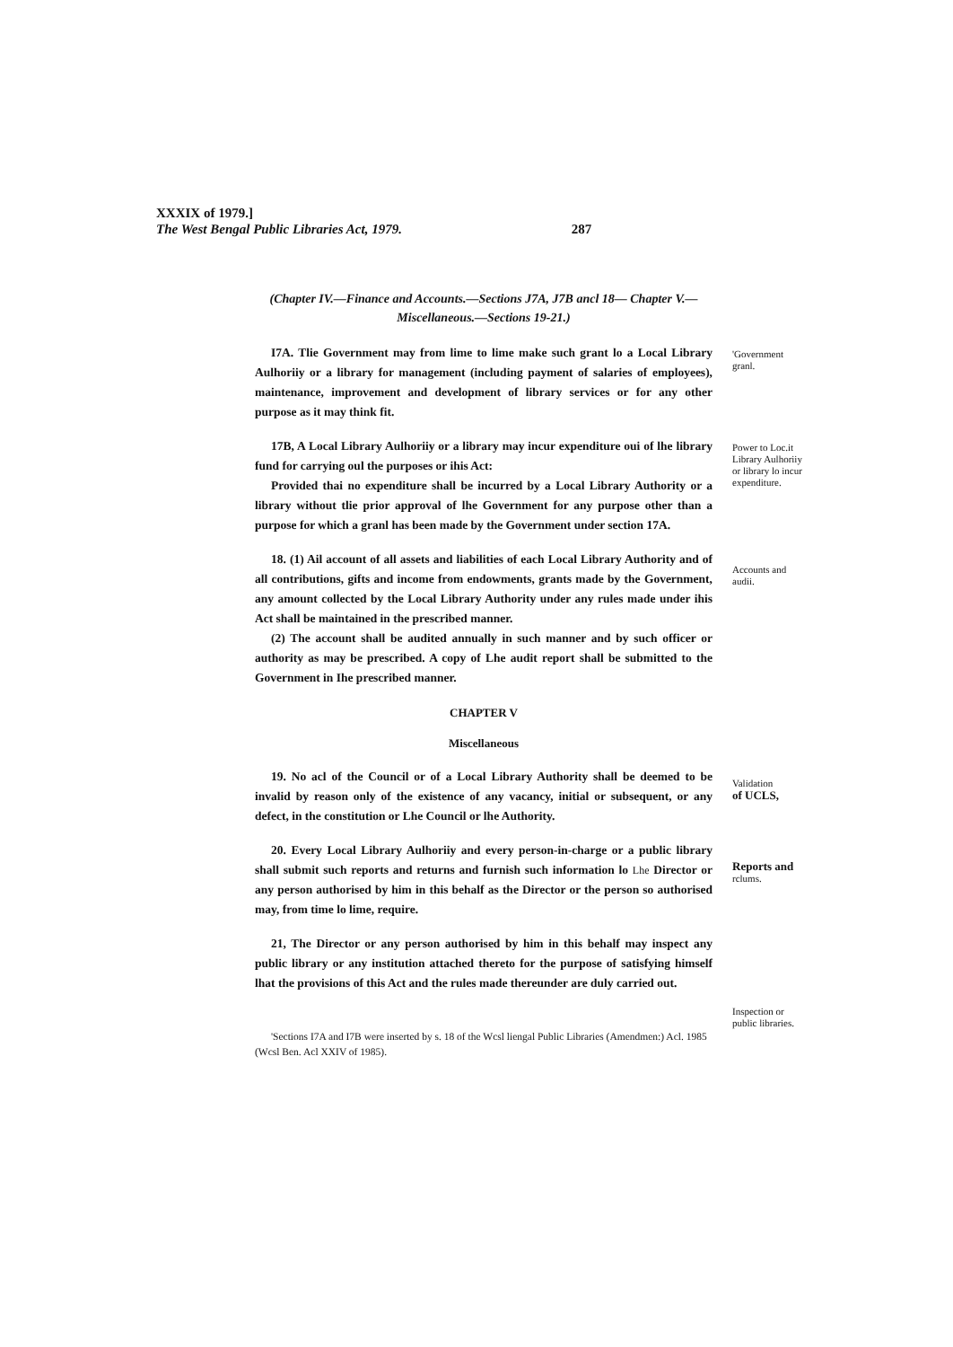XXXIX of 1979.]
The West Bengal Public Libraries Act, 1979. 287
(Chapter IV.—Finance and Accounts.—Sections J7A, J7B ancl 18— Chapter V.—
Miscellaneous.—Sections 19-21.)
I7A. Tlie Government may from lime to lime make such grant lo a Local Library Aulhoriiy or a library for management (including payment of salaries of employees), maintenance, improvement and development of library services or for any other purpose as it may think fit.
'Government granl.
17B, A Local Library Aulhoriiy or a library may incur expenditure oui of lhe library fund for carrying oul the purposes or ihis Act:
Provided thai no expenditure shall be incurred by a Local Library Authority or a library without tlie prior approval of lhe Government for any purpose other than a purpose for which a granl has been made by the Government under section 17A.
Power to Loc.it Library Aulhoriiy or library lo incur expenditure.
18. (1) Ail account of all assets and liabilities of each Local Library Authority and of all contributions, gifts and income from endowments, grants made by the Government, any amount collected by the Local Library Authority under any rules made under ihis Act shall be maintained in the prescribed manner.
(2) The account shall be audited annually in such manner and by such officer or authority as may be prescribed. A copy of Lhe audit report shall be submitted to the Government in Ihe prescribed manner.
Accounts and audii.
CHAPTER V
Miscellaneous
19. No acl of the Council or of a Local Library Authority shall be deemed to be invalid by reason only of the existence of any vacancy, initial or subsequent, or any defect, in the constitution or Lhe Council or lhe Authority.
Validation
of UCLS,
20. Every Local Library Aulhoriiy and every person-in-charge or a public library shall submit such reports and returns and furnish such information lo Lhe Director or any person authorised by him in this behalf as the Director or the person so authorised may, from time lo lime, require.
Reports and
rclums.
21, The Director or any person authorised by him in this behalf may inspect any public library or any institution attached thereto for the purpose of satisfying himself lhat the provisions of this Act and the rules made thereunder are duly carried out.
Inspection or public libraries.
'Sections I7A and I7B were inserted by s. 18 of the Wcsl liengal Public Libraries (Amendmen:) Acl. 1985 (Wcsl Ben. Acl XXIV of 1985).